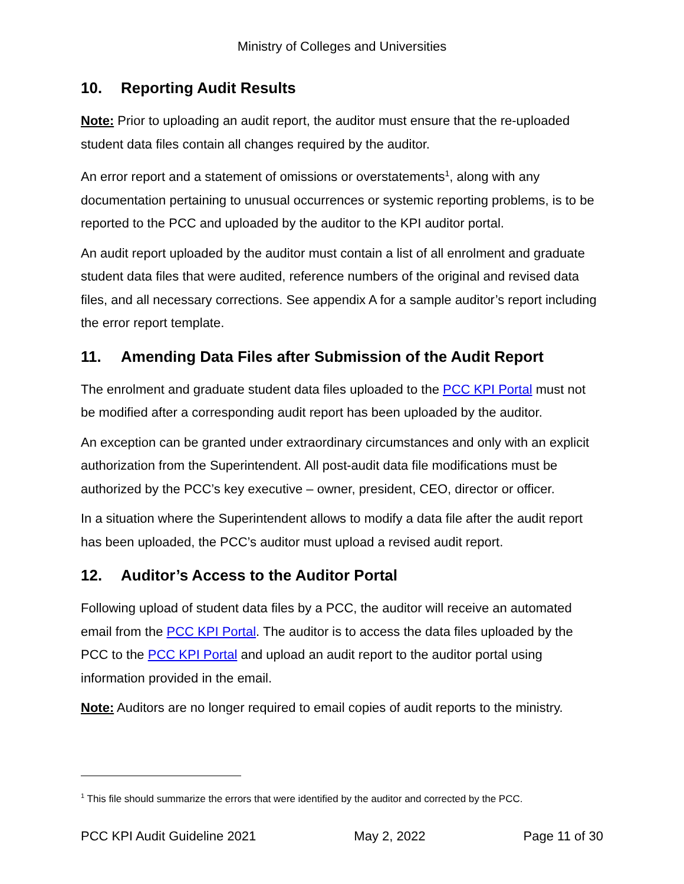Ministry of Colleges and Universities
10. Reporting Audit Results
Note: Prior to uploading an audit report, the auditor must ensure that the re-uploaded student data files contain all changes required by the auditor.
An error report and a statement of omissions or overstatements<sup>1</sup>, along with any documentation pertaining to unusual occurrences or systemic reporting problems, is to be reported to the PCC and uploaded by the auditor to the KPI auditor portal.
An audit report uploaded by the auditor must contain a list of all enrolment and graduate student data files that were audited, reference numbers of the original and revised data files, and all necessary corrections. See appendix A for a sample auditor’s report including the error report template.
11. Amending Data Files after Submission of the Audit Report
The enrolment and graduate student data files uploaded to the PCC KPI Portal must not be modified after a corresponding audit report has been uploaded by the auditor.
An exception can be granted under extraordinary circumstances and only with an explicit authorization from the Superintendent. All post-audit data file modifications must be authorized by the PCC’s key executive – owner, president, CEO, director or officer.
In a situation where the Superintendent allows to modify a data file after the audit report has been uploaded, the PCC’s auditor must upload a revised audit report.
12. Auditor’s Access to the Auditor Portal
Following upload of student data files by a PCC, the auditor will receive an automated email from the PCC KPI Portal. The auditor is to access the data files uploaded by the PCC to the PCC KPI Portal and upload an audit report to the auditor portal using information provided in the email.
Note: Auditors are no longer required to email copies of audit reports to the ministry.
<sup>1</sup> This file should summarize the errors that were identified by the auditor and corrected by the PCC.
PCC KPI Audit Guideline 2021 May 2, 2022 Page 11 of 30